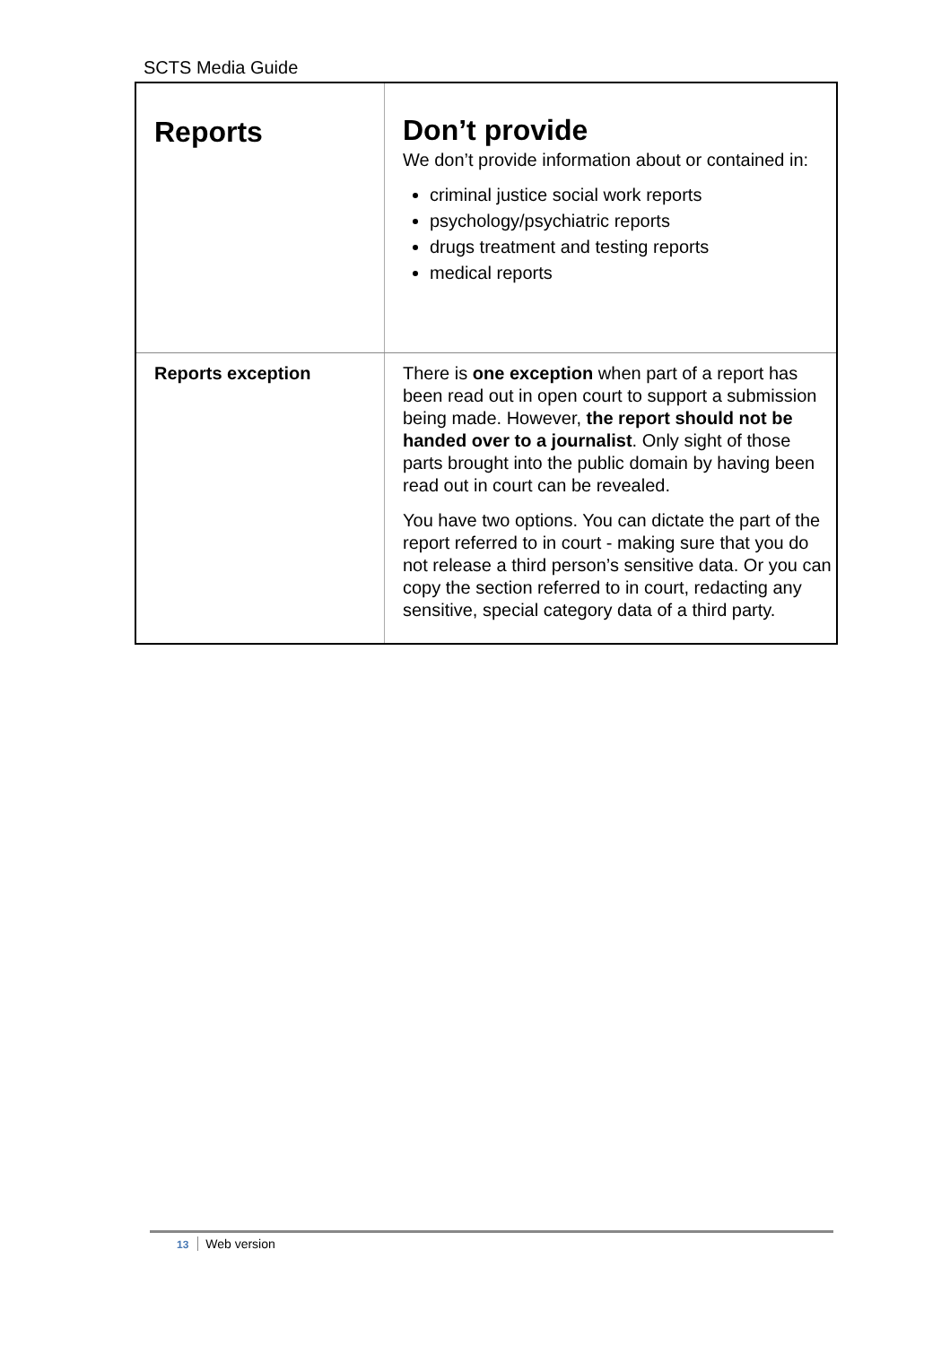SCTS Media Guide
| Reports | Don’t provide We don’t provide information about or contained in: criminal justice social work reports psychology/psychiatric reports drugs treatment and testing reports medical reports |
| Reports exception | There is one exception when part of a report has been read out in open court to support a submission being made. However, the report should not be handed over to a journalist . Only sight of those parts brought into the public domain by having been read out in court can be revealed. You have two options. You can dictate the part of the report referred to in court - making sure that you do not release a third person’s sensitive data. Or you can copy the section referred to in court, redacting any sensitive, special category data of a third party. |
13 Web version